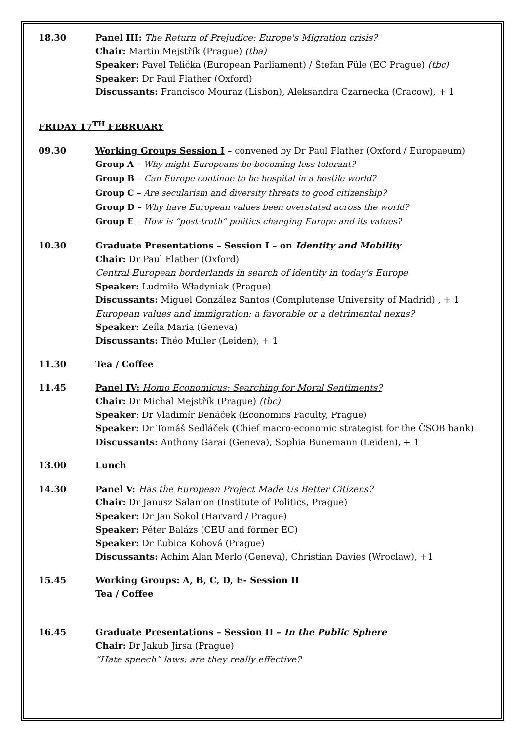18.30 Panel III: The Return of Prejudice: Europe's Migration crisis?
Chair: Martin Mejstřík (Prague) (tba)
Speaker: Pavel Telička (European Parliament) / Štefan Füle (EC Prague) (tbc)
Speaker: Dr Paul Flather (Oxford)
Discussants: Francisco Mouraz (Lisbon), Aleksandra Czarnecka (Cracow), + 1
FRIDAY 17<sup>TH</sup> FEBRUARY
09.30 Working Groups Session I – convened by Dr Paul Flather (Oxford / Europaeum)
Group A – Why might Europeans be becoming less tolerant?
Group B – Can Europe continue to be hospital in a hostile world?
Group C – Are secularism and diversity threats to good citizenship?
Group D – Why have European values been overstated across the world?
Group E – How is “post-truth” politics changing Europe and its values?
10.30 Graduate Presentations – Session I – on Identity and Mobility
Chair: Dr Paul Flather (Oxford)
Central European borderlands in search of identity in today's Europe
Speaker: Ludmiła Władyniak (Prague)
Discussants: Miguel González Santos (Complutense University of Madrid) , + 1
European values and immigration: a favorable or a detrimental nexus?
Speaker: Zeíla Maria (Geneva)
Discussants: Théo Muller (Leiden), + 1
11.30 Tea / Coffee
11.45 Panel IV: Homo Economicus: Searching for Moral Sentiments?
Chair: Dr Michal Mejstřík (Prague) (tbc)
Speaker: Dr Vladimír Benáček (Economics Faculty, Prague)
Speaker: Dr Tomáš Sedláček (Chief macro-economic strategist for the ČSOB bank)
Discussants: Anthony Garai (Geneva), Sophia Bunemann (Leiden), + 1
13.00 Lunch
14.30 Panel V: Has the European Project Made Us Better Citizens?
Chair: Dr Janusz Salamon (Institute of Politics, Prague)
Speaker: Dr Jan Sokol (Harvard / Prague)
Speaker: Péter Balázs (CEU and former EC)
Speaker: Dr Ľubica Kobová (Prague)
Discussants: Achim Alan Merlo (Geneva), Christian Davies (Wroclaw), +1
15.45 Working Groups: A, B, C, D, E- Session II
Tea / Coffee
16.45 Graduate Presentations – Session II – In the Public Sphere
Chair: Dr Jakub Jirsa (Prague)
“Hate speech” laws: are they really effective?